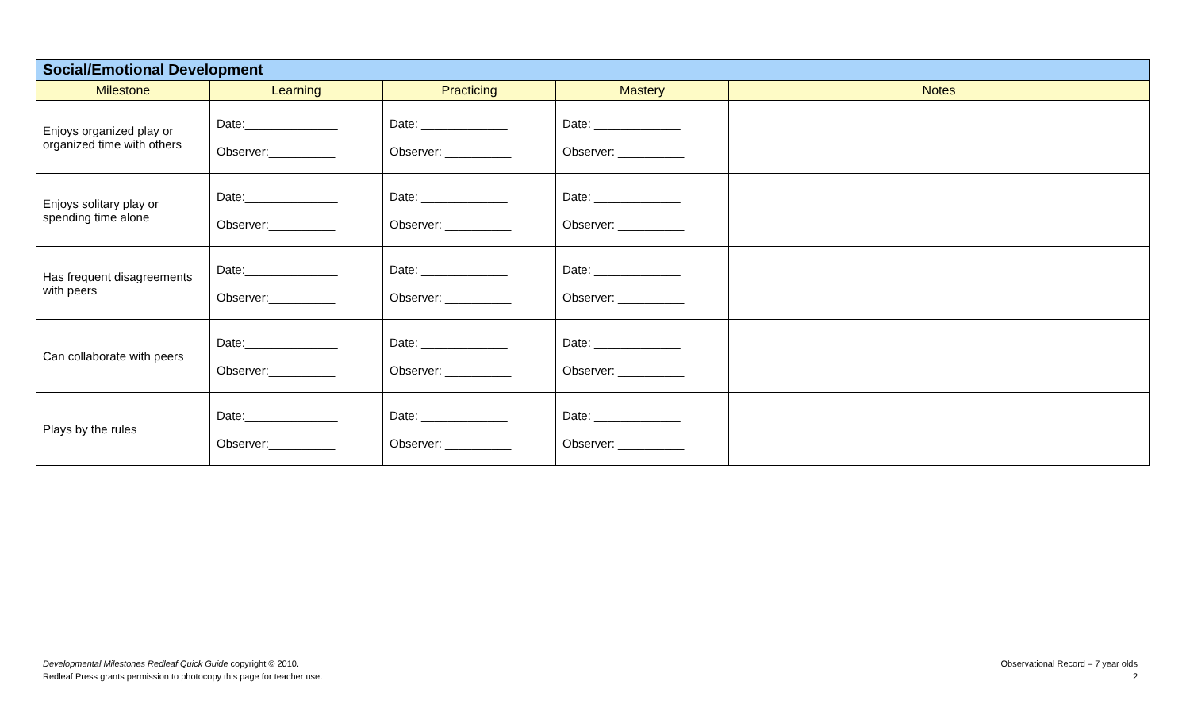| Social/Emotional Development | | | | |
| --- | --- | --- | --- | --- |
| Milestone | Learning | Practicing | Mastery | Notes |
| Enjoys organized play or organized time with others | Date:______________ Observer:__________ | Date: _____________ Observer: __________ | Date: _____________ Observer: __________ | |
| Enjoys solitary play or spending time alone | Date:______________ Observer:__________ | Date: _____________ Observer: __________ | Date: _____________ Observer: __________ | |
| Has frequent disagreements with peers | Date:______________ Observer:__________ | Date: _____________ Observer: __________ | Date: _____________ Observer: __________ | |
| Can collaborate with peers | Date:______________ Observer:__________ | Date: _____________ Observer: __________ | Date: _____________ Observer: __________ | |
| Plays by the rules | Date:______________ Observer:__________ | Date: _____________ Observer: __________ | Date: _____________ Observer: __________ | |
Developmental Milestones Redleaf Quick Guide copyright © 2010.
Redleaf Press grants permission to photocopy this page for teacher use.
Observational Record – 7 year olds
2